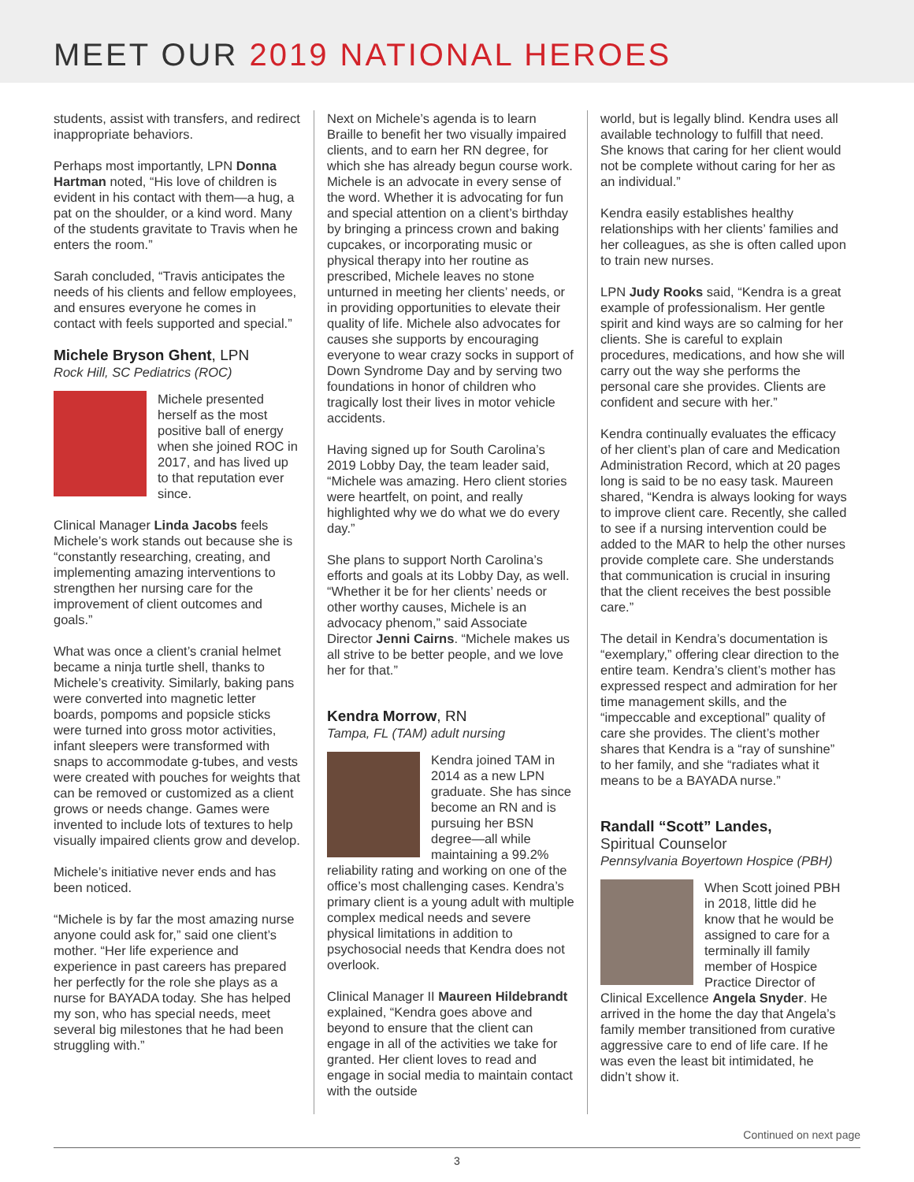MEET OUR 2019 NATIONAL HEROES
students, assist with transfers, and redirect inappropriate behaviors.
Perhaps most importantly, LPN Donna Hartman noted, “His love of children is evident in his contact with them—a hug, a pat on the shoulder, or a kind word. Many of the students gravitate to Travis when he enters the room.”
Sarah concluded, “Travis anticipates the needs of his clients and fellow employees, and ensures everyone he comes in contact with feels supported and special.”
Michele Bryson Ghent, LPN
Rock Hill, SC Pediatrics (ROC)
Michele presented herself as the most positive ball of energy when she joined ROC in 2017, and has lived up to that reputation ever since.
Clinical Manager Linda Jacobs feels Michele’s work stands out because she is “constantly researching, creating, and implementing amazing interventions to strengthen her nursing care for the improvement of client outcomes and goals.”
What was once a client’s cranial helmet became a ninja turtle shell, thanks to Michele’s creativity. Similarly, baking pans were converted into magnetic letter boards, pompoms and popsicle sticks were turned into gross motor activities, infant sleepers were transformed with snaps to accommodate g-tubes, and vests were created with pouches for weights that can be removed or customized as a client grows or needs change. Games were invented to include lots of textures to help visually impaired clients grow and develop.
Michele’s initiative never ends and has been noticed.
“Michele is by far the most amazing nurse anyone could ask for,” said one client’s mother. “Her life experience and experience in past careers has prepared her perfectly for the role she plays as a nurse for BAYADA today. She has helped my son, who has special needs, meet several big milestones that he had been struggling with.”
Next on Michele’s agenda is to learn Braille to benefit her two visually impaired clients, and to earn her RN degree, for which she has already begun course work. Michele is an advocate in every sense of the word. Whether it is advocating for fun and special attention on a client’s birthday by bringing a princess crown and baking cupcakes, or incorporating music or physical therapy into her routine as prescribed, Michele leaves no stone unturned in meeting her clients’ needs, or in providing opportunities to elevate their quality of life. Michele also advocates for causes she supports by encouraging everyone to wear crazy socks in support of Down Syndrome Day and by serving two foundations in honor of children who tragically lost their lives in motor vehicle accidents.
Having signed up for South Carolina’s 2019 Lobby Day, the team leader said, “Michele was amazing. Hero client stories were heartfelt, on point, and really highlighted why we do what we do every day.”
She plans to support North Carolina’s efforts and goals at its Lobby Day, as well. “Whether it be for her clients’ needs or other worthy causes, Michele is an advocacy phenom,” said Associate Director Jenni Cairns. “Michele makes us all strive to be better people, and we love her for that.”
Kendra Morrow, RN
Tampa, FL (TAM) adult nursing
Kendra joined TAM in 2014 as a new LPN graduate. She has since become an RN and is pursuing her BSN degree—all while maintaining a 99.2% reliability rating and working on one of the office’s most challenging cases. Kendra’s primary client is a young adult with multiple complex medical needs and severe physical limitations in addition to psychosocial needs that Kendra does not overlook.
Clinical Manager II Maureen Hildebrandt explained, “Kendra goes above and beyond to ensure that the client can engage in all of the activities we take for granted. Her client loves to read and engage in social media to maintain contact with the outside
world, but is legally blind. Kendra uses all available technology to fulfill that need. She knows that caring for her client would not be complete without caring for her as an individual.”
Kendra easily establishes healthy relationships with her clients’ families and her colleagues, as she is often called upon to train new nurses.
LPN Judy Rooks said, “Kendra is a great example of professionalism. Her gentle spirit and kind ways are so calming for her clients. She is careful to explain procedures, medications, and how she will carry out the way she performs the personal care she provides. Clients are confident and secure with her.”
Kendra continually evaluates the efficacy of her client’s plan of care and Medication Administration Record, which at 20 pages long is said to be no easy task. Maureen shared, “Kendra is always looking for ways to improve client care. Recently, she called to see if a nursing intervention could be added to the MAR to help the other nurses provide complete care. She understands that communication is crucial in insuring that the client receives the best possible care.”
The detail in Kendra’s documentation is “exemplary,” offering clear direction to the entire team. Kendra’s client’s mother has expressed respect and admiration for her time management skills, and the “impeccable and exceptional” quality of care she provides. The client’s mother shares that Kendra is a “ray of sunshine” to her family, and she “radiates what it means to be a BAYADA nurse.”
Randall “Scott” Landes,
Spiritual Counselor
Pennsylvania Boyertown Hospice (PBH)
When Scott joined PBH in 2018, little did he know that he would be assigned to care for a terminally ill family member of Hospice Practice Director of Clinical Excellence Angela Snyder. He arrived in the home the day that Angela’s family member transitioned from curative aggressive care to end of life care. If he was even the least bit intimidated, he didn’t show it.
Continued on next page
3